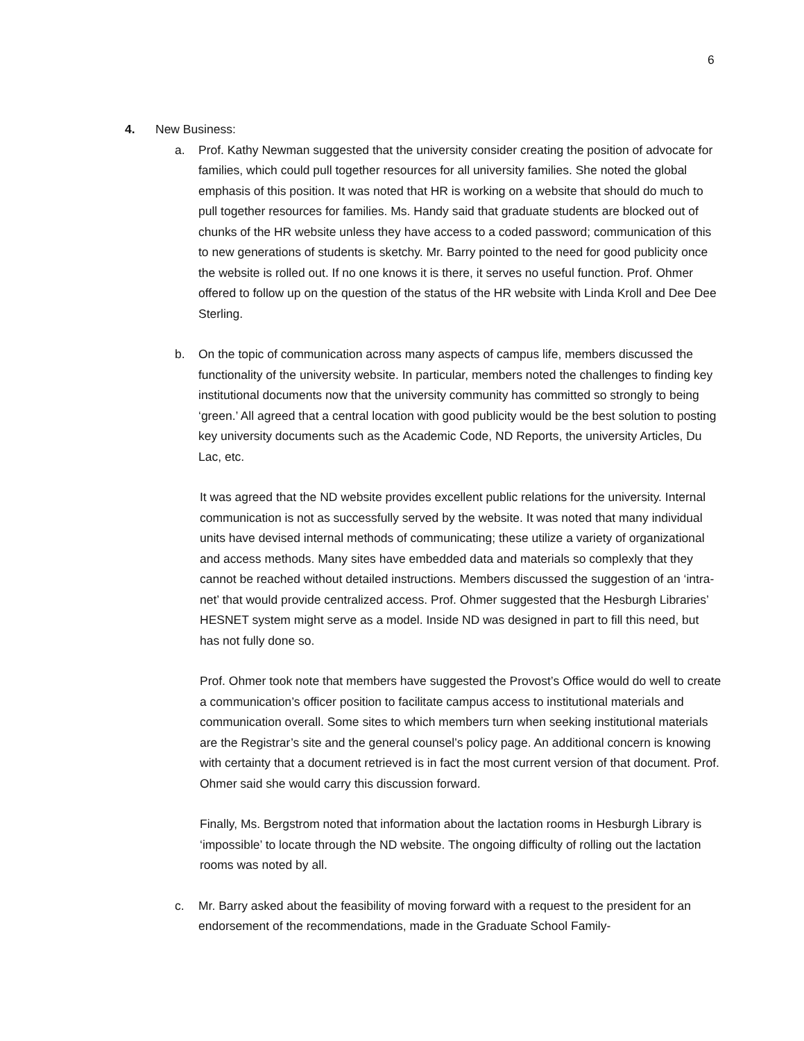6
4. New Business:
a. Prof. Kathy Newman suggested that the university consider creating the position of advocate for families, which could pull together resources for all university families. She noted the global emphasis of this position. It was noted that HR is working on a website that should do much to pull together resources for families. Ms. Handy said that graduate students are blocked out of chunks of the HR website unless they have access to a coded password; communication of this to new generations of students is sketchy. Mr. Barry pointed to the need for good publicity once the website is rolled out. If no one knows it is there, it serves no useful function. Prof. Ohmer offered to follow up on the question of the status of the HR website with Linda Kroll and Dee Dee Sterling.
b. On the topic of communication across many aspects of campus life, members discussed the functionality of the university website. In particular, members noted the challenges to finding key institutional documents now that the university community has committed so strongly to being ‘green.’ All agreed that a central location with good publicity would be the best solution to posting key university documents such as the Academic Code, ND Reports, the university Articles, Du Lac, etc.
It was agreed that the ND website provides excellent public relations for the university. Internal communication is not as successfully served by the website. It was noted that many individual units have devised internal methods of communicating; these utilize a variety of organizational and access methods. Many sites have embedded data and materials so complexly that they cannot be reached without detailed instructions. Members discussed the suggestion of an ‘intra-net’ that would provide centralized access. Prof. Ohmer suggested that the Hesburgh Libraries’ HESNET system might serve as a model. Inside ND was designed in part to fill this need, but has not fully done so.
Prof. Ohmer took note that members have suggested the Provost’s Office would do well to create a communication’s officer position to facilitate campus access to institutional materials and communication overall. Some sites to which members turn when seeking institutional materials are the Registrar’s site and the general counsel’s policy page. An additional concern is knowing with certainty that a document retrieved is in fact the most current version of that document. Prof. Ohmer said she would carry this discussion forward.
Finally, Ms. Bergstrom noted that information about the lactation rooms in Hesburgh Library is ‘impossible’ to locate through the ND website. The ongoing difficulty of rolling out the lactation rooms was noted by all.
c. Mr. Barry asked about the feasibility of moving forward with a request to the president for an endorsement of the recommendations, made in the Graduate School Family-